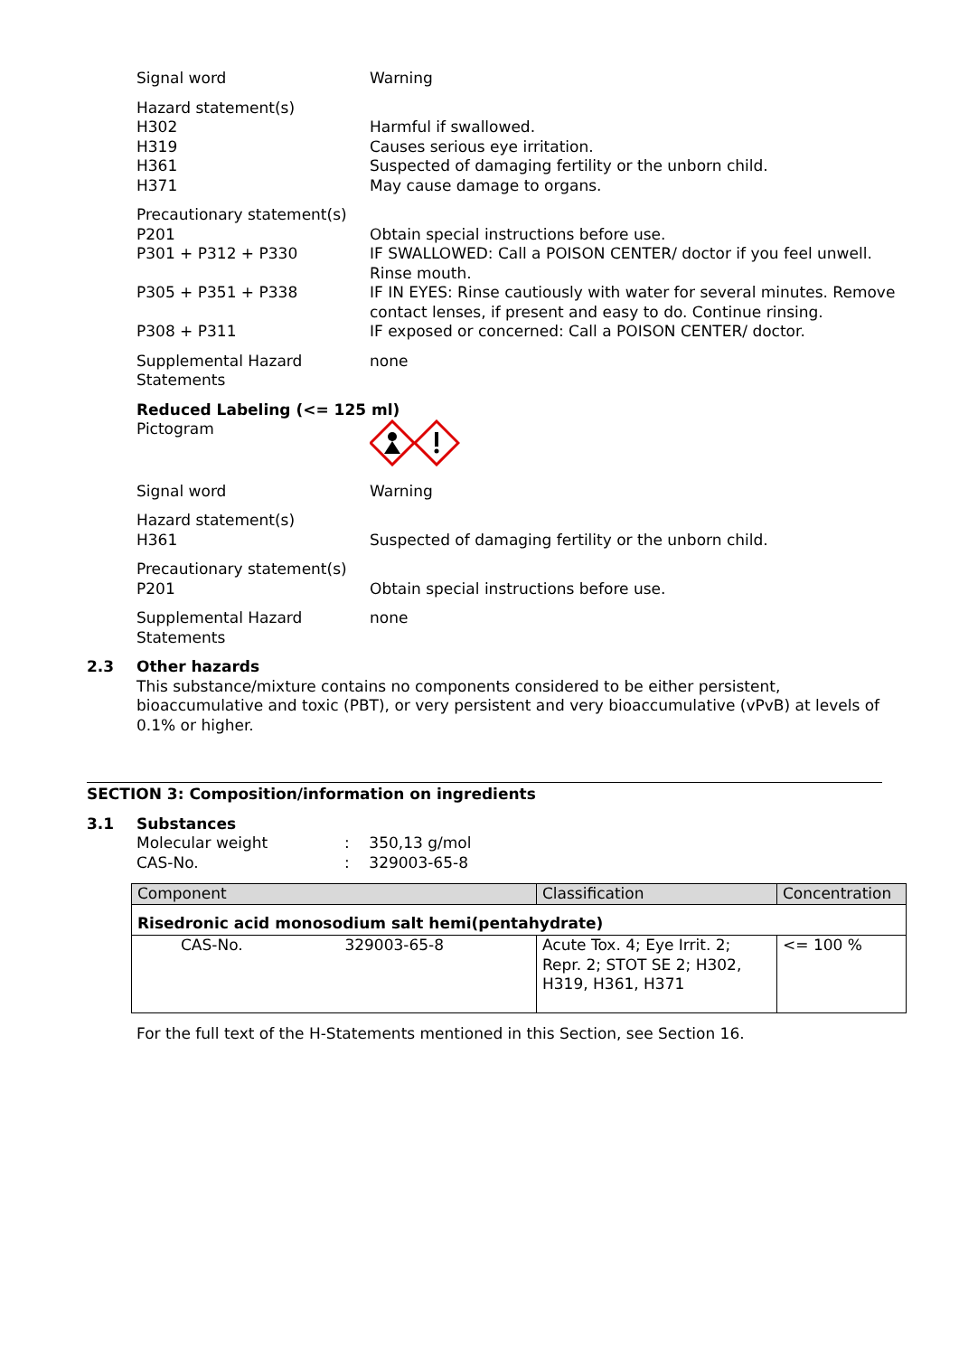Signal word Warning
Hazard statement(s)
H302 Harmful if swallowed.
H319 Causes serious eye irritation.
H361 Suspected of damaging fertility or the unborn child.
H371 May cause damage to organs.
Precautionary statement(s)
P201 Obtain special instructions before use.
P301 + P312 + P330 IF SWALLOWED: Call a POISON CENTER/ doctor if you feel unwell. Rinse mouth.
P305 + P351 + P338 IF IN EYES: Rinse cautiously with water for several minutes. Remove contact lenses, if present and easy to do. Continue rinsing.
P308 + P311 IF exposed or concerned: Call a POISON CENTER/ doctor.
Supplemental Hazard Statements
none
Reduced Labeling (<= 125 ml)
Pictogram
Signal word Warning
Hazard statement(s)
H361 Suspected of damaging fertility or the unborn child.
Precautionary statement(s)
P201 Obtain special instructions before use.
Supplemental Hazard Statements
none
2.3 Other hazards
This substance/mixture contains no components considered to be either persistent, bioaccumulative and toxic (PBT), or very persistent and very bioaccumulative (vPvB) at levels of 0.1% or higher.
SECTION 3: Composition/information on ingredients
3.1 Substances
Molecular weight : 350,13 g/mol
CAS-No. : 329003-65-8
| Component | Classification | Concentration |
| --- | --- | --- |
| Risedronic acid monosodium salt hemi(pentahydrate) | | |
| CAS-No. 329003-65-8 | Acute Tox. 4; Eye Irrit. 2; Repr. 2; STOT SE 2; H302, H319, H361, H371 | <= 100 % |
For the full text of the H-Statements mentioned in this Section, see Section 16.